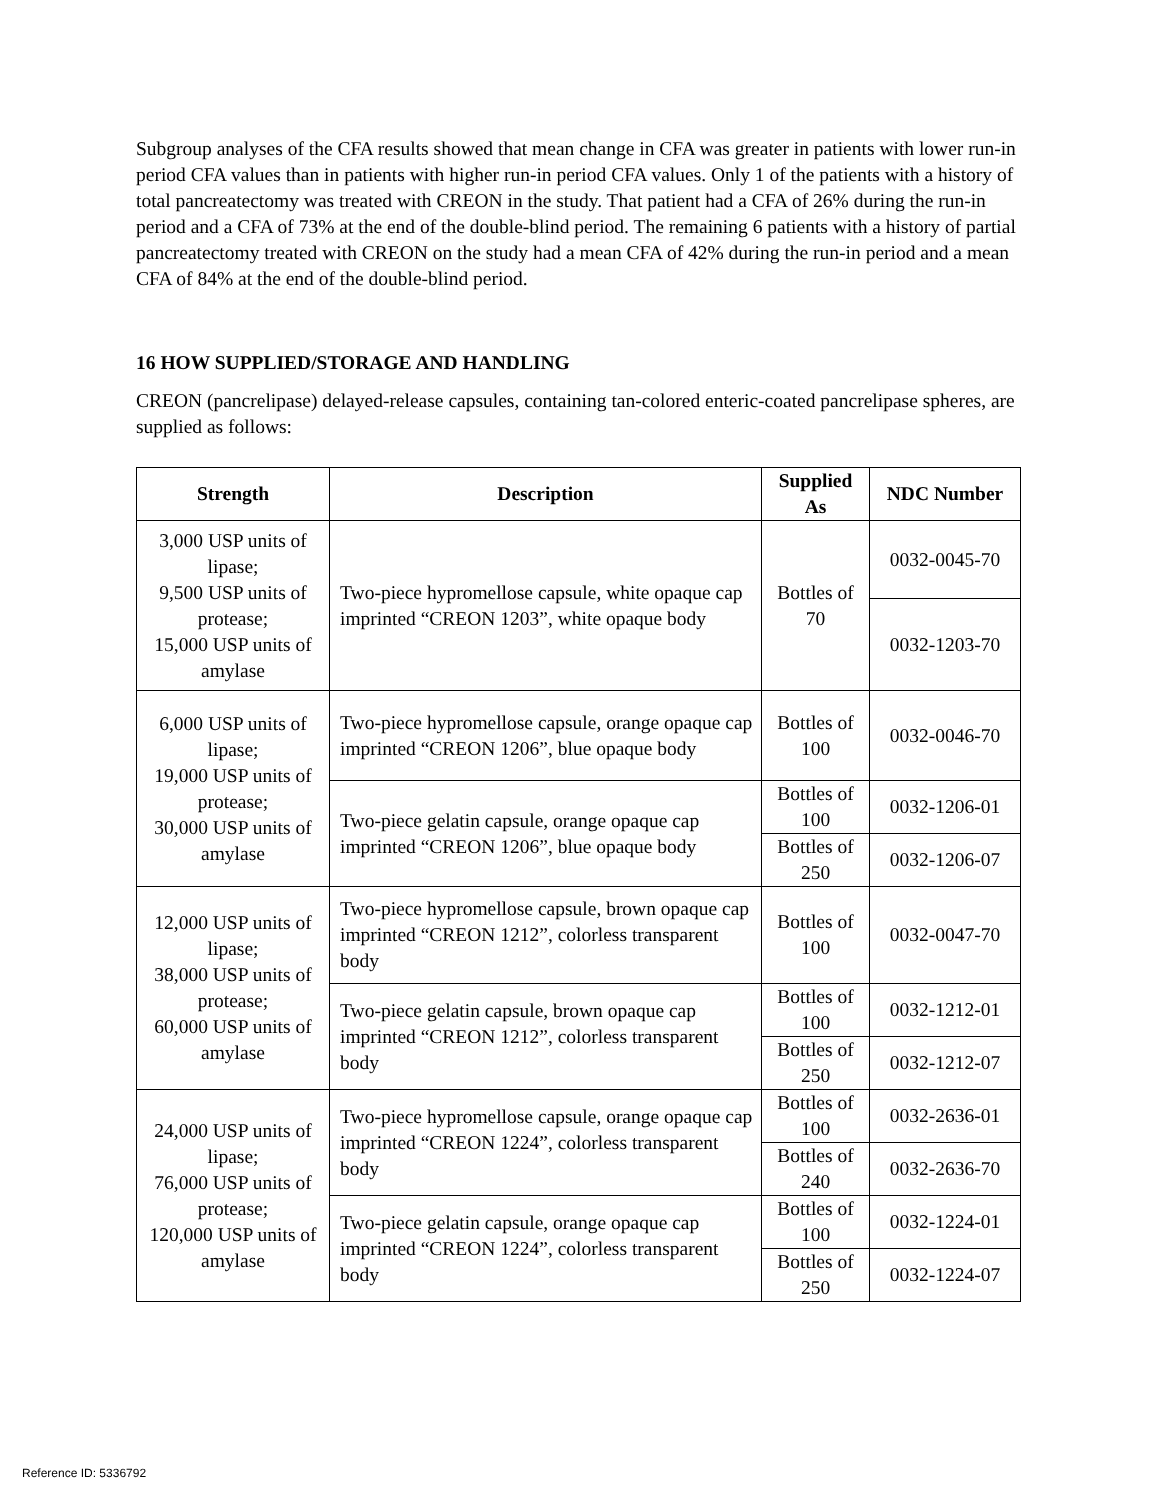Subgroup analyses of the CFA results showed that mean change in CFA was greater in patients with lower run-in period CFA values than in patients with higher run-in period CFA values. Only 1 of the patients with a history of total pancreatectomy was treated with CREON in the study. That patient had a CFA of 26% during the run-in period and a CFA of 73% at the end of the double-blind period. The remaining 6 patients with a history of partial pancreatectomy treated with CREON on the study had a mean CFA of 42% during the run-in period and a mean CFA of 84% at the end of the double-blind period.
16 HOW SUPPLIED/STORAGE AND HANDLING
CREON (pancrelipase) delayed-release capsules, containing tan-colored enteric-coated pancrelipase spheres, are supplied as follows:
| Strength | Description | Supplied As | NDC Number |
| --- | --- | --- | --- |
| 3,000 USP units of lipase; 9,500 USP units of protease; 15,000 USP units of amylase | Two-piece hypromellose capsule, white opaque cap imprinted “CREON 1203”, white opaque body | Bottles of 70 | 0032-0045-70 |
| | | | 0032-1203-70 |
| 6,000 USP units of lipase; 19,000 USP units of protease; 30,000 USP units of amylase | Two-piece hypromellose capsule, orange opaque cap imprinted “CREON 1206”, blue opaque body | Bottles of 100 | 0032-0046-70 |
| | Two-piece gelatin capsule, orange opaque cap imprinted “CREON 1206”, blue opaque body | Bottles of 100 | 0032-1206-01 |
| | | Bottles of 250 | 0032-1206-07 |
| 12,000 USP units of lipase; 38,000 USP units of protease; 60,000 USP units of amylase | Two-piece hypromellose capsule, brown opaque cap imprinted “CREON 1212”, colorless transparent body | Bottles of 100 | 0032-0047-70 |
| | Two-piece gelatin capsule, brown opaque cap imprinted “CREON 1212”, colorless transparent body | Bottles of 100 | 0032-1212-01 |
| | | Bottles of 250 | 0032-1212-07 |
| 24,000 USP units of lipase; 76,000 USP units of protease; 120,000 USP units of amylase | Two-piece hypromellose capsule, orange opaque cap imprinted “CREON 1224”, colorless transparent body | Bottles of 100 | 0032-2636-01 |
| | | Bottles of 240 | 0032-2636-70 |
| | Two-piece gelatin capsule, orange opaque cap imprinted “CREON 1224”, colorless transparent body | Bottles of 100 | 0032-1224-01 |
| | | Bottles of 250 | 0032-1224-07 |
Reference ID: 5336792